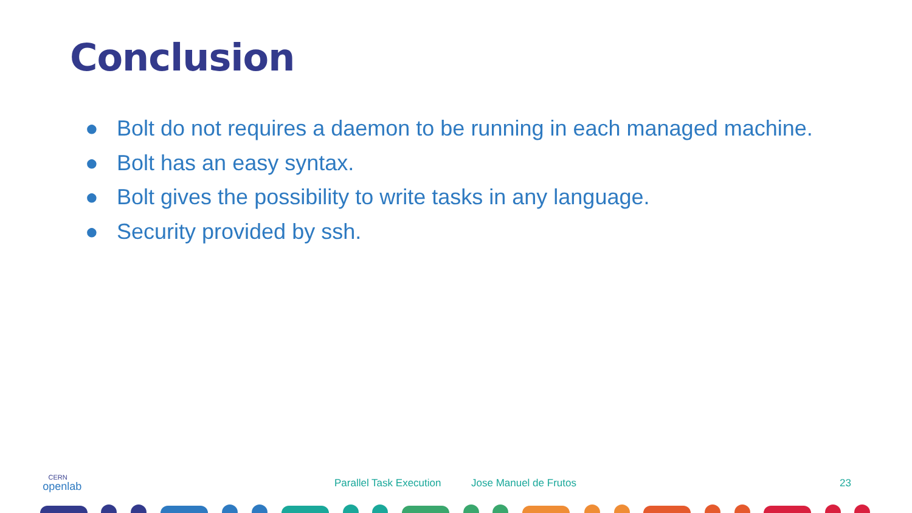Conclusion
● Bolt do not requires a daemon to be running in each managed machine.
● Bolt has an easy syntax.
● Bolt gives the possibility to write tasks in any language.
● Security provided by ssh.
CERN
openlab
Parallel Task Execution Jose Manuel de Frutos 23